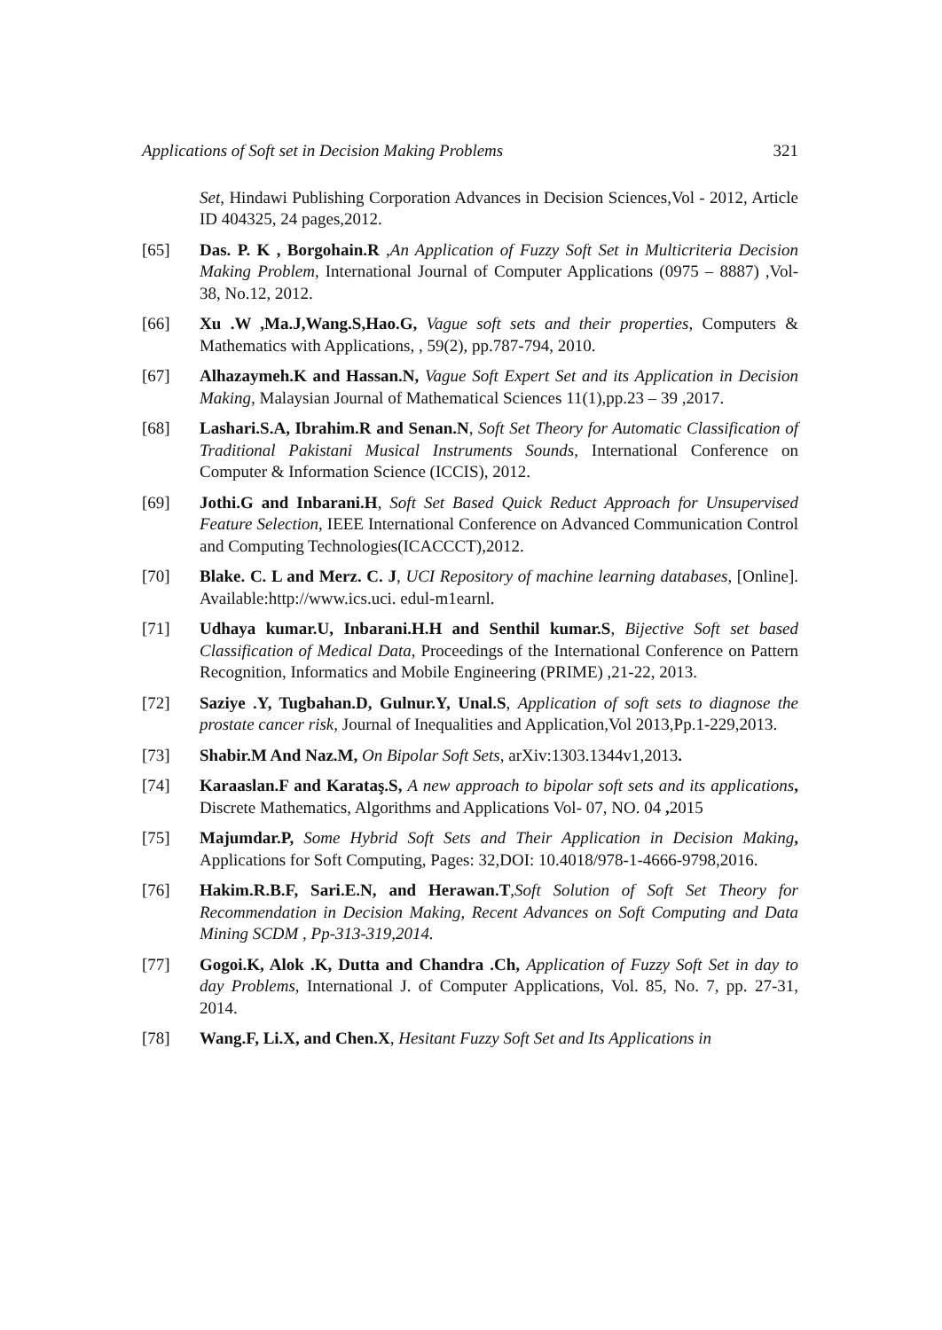Applications of Soft set in Decision Making Problems 321
Set, Hindawi Publishing Corporation Advances in Decision Sciences,Vol - 2012, Article ID 404325, 24 pages,2012.
[65] Das. P. K , Borgohain.R ,An Application of Fuzzy Soft Set in Multicriteria Decision Making Problem, International Journal of Computer Applications (0975 – 8887) ,Vol- 38, No.12, 2012.
[66] Xu .W ,Ma.J,Wang.S,Hao.G, Vague soft sets and their properties, Computers & Mathematics with Applications, , 59(2), pp.787-794, 2010.
[67] Alhazaymeh.K and Hassan.N, Vague Soft Expert Set and its Application in Decision Making, Malaysian Journal of Mathematical Sciences 11(1),pp.23 – 39 ,2017.
[68] Lashari.S.A, Ibrahim.R and Senan.N, Soft Set Theory for Automatic Classification of Traditional Pakistani Musical Instruments Sounds, International Conference on Computer & Information Science (ICCIS), 2012.
[69] Jothi.G and Inbarani.H, Soft Set Based Quick Reduct Approach for Unsupervised Feature Selection, IEEE International Conference on Advanced Communication Control and Computing Technologies(ICACCCT),2012.
[70] Blake. C. L and Merz. C. J, UCI Repository of machine learning databases, [Online]. Available:http://www.ics.uci. edul-m1earnl.
[71] Udhaya kumar.U, Inbarani.H.H and Senthil kumar.S, Bijective Soft set based Classification of Medical Data, Proceedings of the International Conference on Pattern Recognition, Informatics and Mobile Engineering (PRIME) ,21-22, 2013.
[72] Saziye .Y, Tugbahan.D, Gulnur.Y, Unal.S, Application of soft sets to diagnose the prostate cancer risk, Journal of Inequalities and Application,Vol 2013,Pp.1-229,2013.
[73] Shabir.M And Naz.M, On Bipolar Soft Sets, arXiv:1303.1344v1,2013.
[74] Karaaslan.F and Karataş.S, A new approach to bipolar soft sets and its applications, Discrete Mathematics, Algorithms and Applications Vol- 07, NO. 04 , 2015
[75] Majumdar.P, Some Hybrid Soft Sets and Their Application in Decision Making, Applications for Soft Computing, Pages: 32,DOI: 10.4018/978-1-4666-9798,2016.
[76] Hakim.R.B.F, Sari.E.N, and Herawan.T,Soft Solution of Soft Set Theory for Recommendation in Decision Making, Recent Advances on Soft Computing and Data Mining SCDM , Pp-313-319,2014.
[77] Gogoi.K, Alok .K, Dutta and Chandra .Ch, Application of Fuzzy Soft Set in day to day Problems, International J. of Computer Applications, Vol. 85, No. 7, pp. 27-31, 2014.
[78] Wang.F, Li.X, and Chen.X, Hesitant Fuzzy Soft Set and Its Applications in